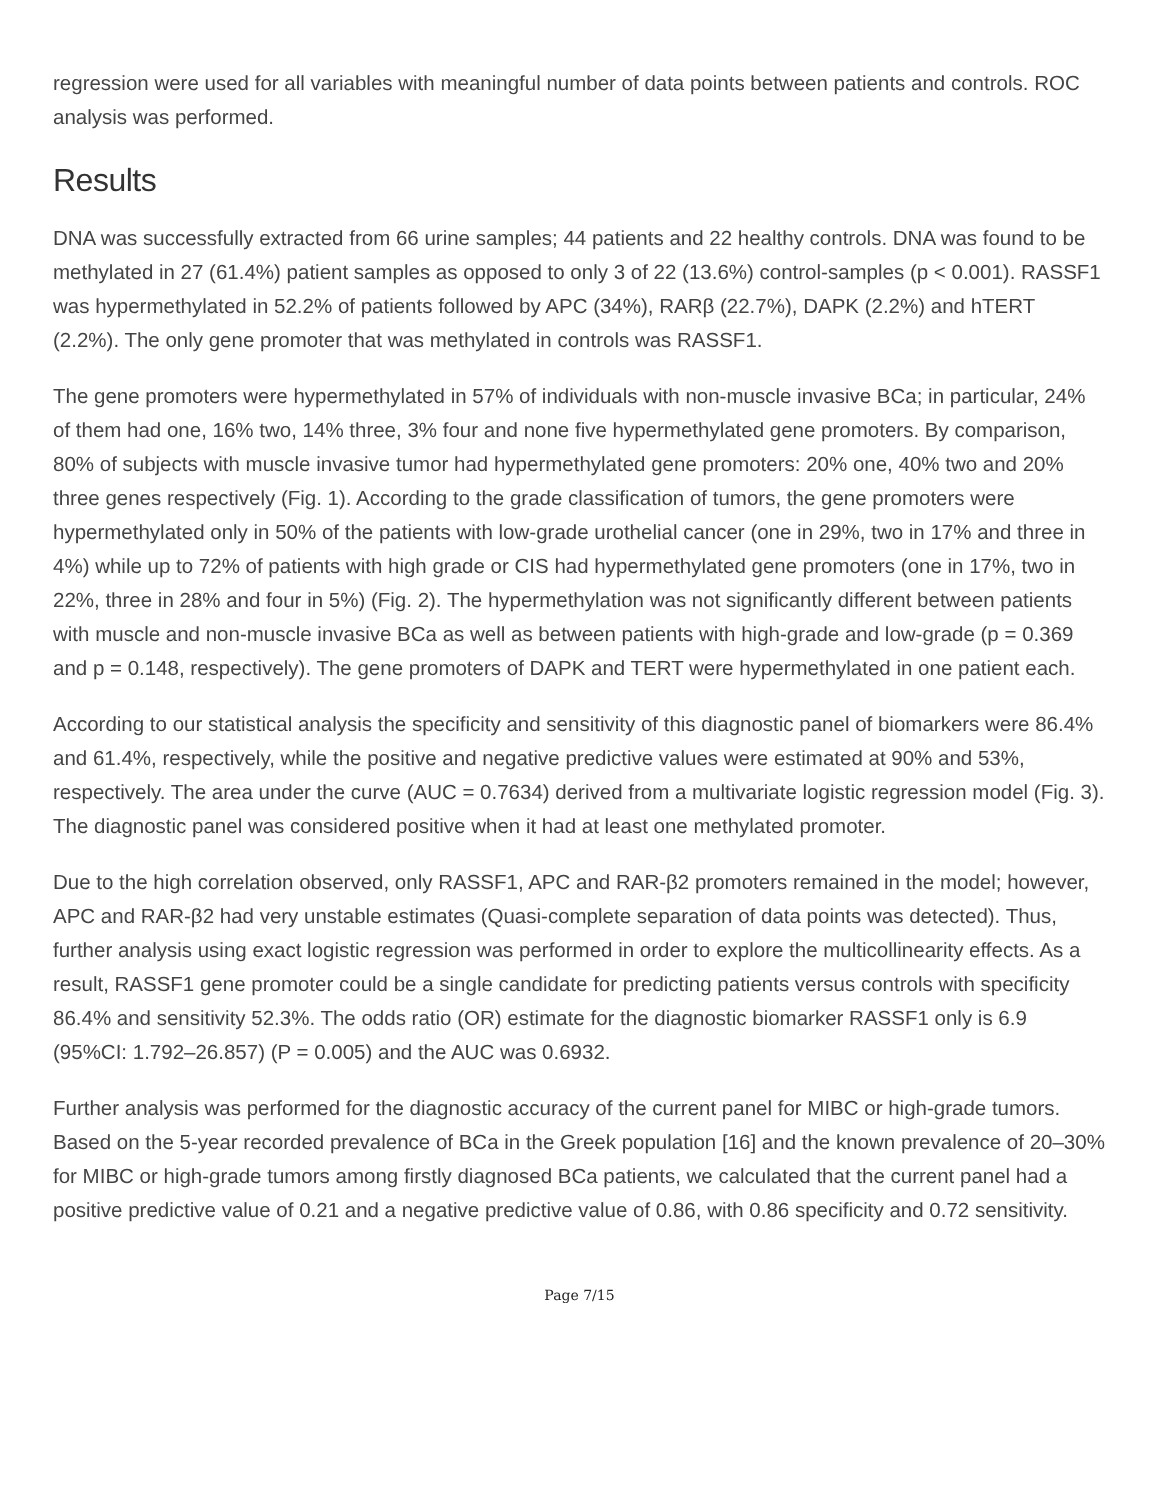regression were used for all variables with meaningful number of data points between patients and controls. ROC analysis was performed.
Results
DNA was successfully extracted from 66 urine samples; 44 patients and 22 healthy controls. DNA was found to be methylated in 27 (61.4%) patient samples as opposed to only 3 of 22 (13.6%) control-samples (p < 0.001). RASSF1 was hypermethylated in 52.2% of patients followed by APC (34%), RARβ (22.7%), DAPK (2.2%) and hTERT (2.2%). The only gene promoter that was methylated in controls was RASSF1.
The gene promoters were hypermethylated in 57% of individuals with non-muscle invasive BCa; in particular, 24% of them had one, 16% two, 14% three, 3% four and none five hypermethylated gene promoters. By comparison, 80% of subjects with muscle invasive tumor had hypermethylated gene promoters: 20% one, 40% two and 20% three genes respectively (Fig. 1). According to the grade classification of tumors, the gene promoters were hypermethylated only in 50% of the patients with low-grade urothelial cancer (one in 29%, two in 17% and three in 4%) while up to 72% of patients with high grade or CIS had hypermethylated gene promoters (one in 17%, two in 22%, three in 28% and four in 5%) (Fig. 2). The hypermethylation was not significantly different between patients with muscle and non-muscle invasive BCa as well as between patients with high-grade and low-grade (p = 0.369 and p = 0.148, respectively). The gene promoters of DAPK and TERT were hypermethylated in one patient each.
According to our statistical analysis the specificity and sensitivity of this diagnostic panel of biomarkers were 86.4% and 61.4%, respectively, while the positive and negative predictive values were estimated at 90% and 53%, respectively. The area under the curve (AUC = 0.7634) derived from a multivariate logistic regression model (Fig. 3). The diagnostic panel was considered positive when it had at least one methylated promoter.
Due to the high correlation observed, only RASSF1, APC and RAR-β2 promoters remained in the model; however, APC and RAR-β2 had very unstable estimates (Quasi-complete separation of data points was detected). Thus, further analysis using exact logistic regression was performed in order to explore the multicollinearity effects. As a result, RASSF1 gene promoter could be a single candidate for predicting patients versus controls with specificity 86.4% and sensitivity 52.3%. The odds ratio (OR) estimate for the diagnostic biomarker RASSF1 only is 6.9 (95%CI: 1.792–26.857) (P = 0.005) and the AUC was 0.6932.
Further analysis was performed for the diagnostic accuracy of the current panel for MIBC or high-grade tumors. Based on the 5-year recorded prevalence of BCa in the Greek population [16] and the known prevalence of 20–30% for MIBC or high-grade tumors among firstly diagnosed BCa patients, we calculated that the current panel had a positive predictive value of 0.21 and a negative predictive value of 0.86, with 0.86 specificity and 0.72 sensitivity.
Page 7/15